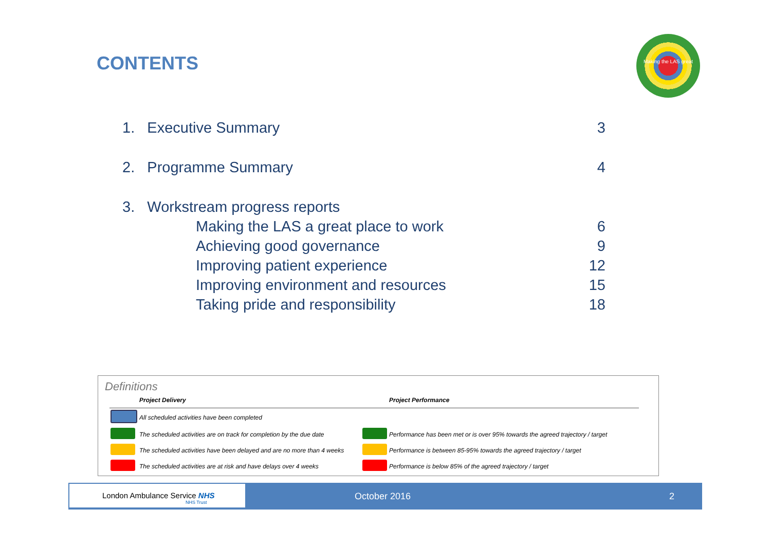CONTENTS
Making the LAS great
1. Executive Summary 3
2. Programme Summary 4
3. Workstream progress reports
Making the LAS a great place to work 6
Achieving good governance 9
Improving patient experience 12
Improving environment and resources 15
Taking pride and responsibility 18
Definitions
| | Project Delivery | | Project Performance |
| --- | --- | --- | --- |
| | All scheduled activities have been completed | | |
| | The scheduled activities are on track for completion by the due date | | Performance has been met or is over 95% towards the agreed trajectory / target |
| | The scheduled activities have been delayed and are no more than 4 weeks | | Performance is between 85-95% towards the agreed trajectory / target |
| | The scheduled activities are at risk and have delays over 4 weeks | | Performance is below 85% of the agreed trajectory / target |
London Ambulance Service NHS
NHS Trust
October 2016 2